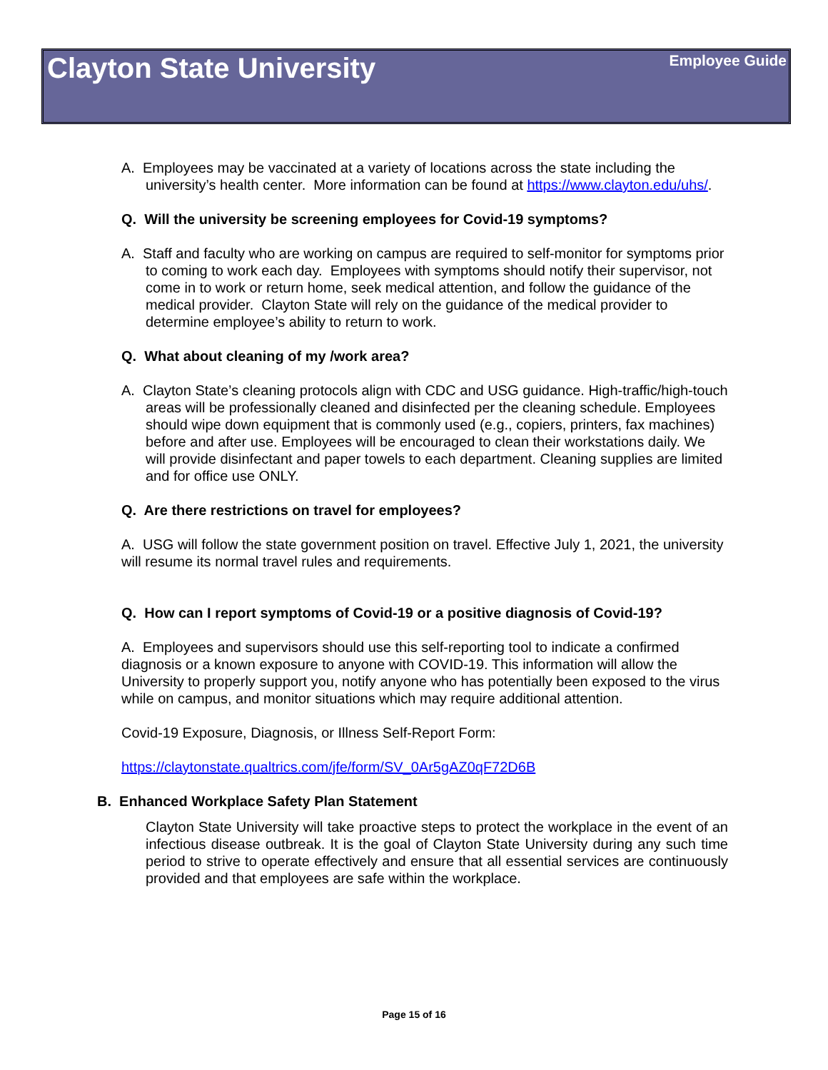Clayton State University Employee Guide
A. Employees may be vaccinated at a variety of locations across the state including the university’s health center. More information can be found at https://www.clayton.edu/uhs/.
Q. Will the university be screening employees for Covid-19 symptoms?
A. Staff and faculty who are working on campus are required to self-monitor for symptoms prior to coming to work each day. Employees with symptoms should notify their supervisor, not come in to work or return home, seek medical attention, and follow the guidance of the medical provider. Clayton State will rely on the guidance of the medical provider to determine employee’s ability to return to work.
Q. What about cleaning of my /work area?
A. Clayton State’s cleaning protocols align with CDC and USG guidance. High-traffic/high-touch areas will be professionally cleaned and disinfected per the cleaning schedule. Employees should wipe down equipment that is commonly used (e.g., copiers, printers, fax machines) before and after use. Employees will be encouraged to clean their workstations daily. We will provide disinfectant and paper towels to each department. Cleaning supplies are limited and for office use ONLY.
Q. Are there restrictions on travel for employees?
A. USG will follow the state government position on travel. Effective July 1, 2021, the university will resume its normal travel rules and requirements.
Q. How can I report symptoms of Covid-19 or a positive diagnosis of Covid-19?
A. Employees and supervisors should use this self-reporting tool to indicate a confirmed diagnosis or a known exposure to anyone with COVID-19. This information will allow the University to properly support you, notify anyone who has potentially been exposed to the virus while on campus, and monitor situations which may require additional attention.
Covid-19 Exposure, Diagnosis, or Illness Self-Report Form:
https://claytonstate.qualtrics.com/jfe/form/SV_0Ar5gAZ0qF72D6B
B. Enhanced Workplace Safety Plan Statement
Clayton State University will take proactive steps to protect the workplace in the event of an infectious disease outbreak. It is the goal of Clayton State University during any such time period to strive to operate effectively and ensure that all essential services are continuously provided and that employees are safe within the workplace.
Page 15 of 16